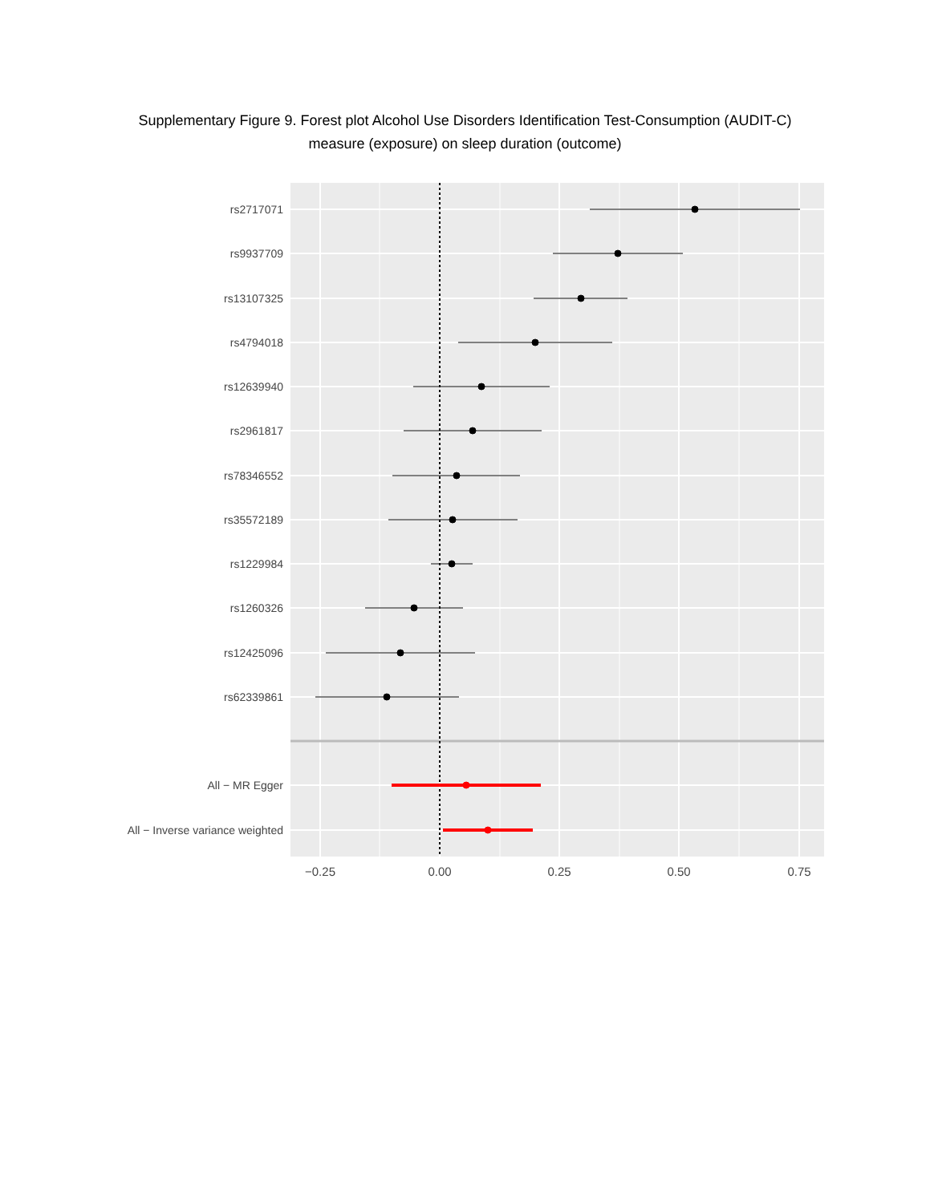Supplementary Figure 9. Forest plot Alcohol Use Disorders Identification Test-Consumption (AUDIT-C)
measure (exposure) on sleep duration (outcome)
rs2717071
rs9937709
rs13107325
rs4794018
rs12639940
rs2961817
rs78346552
rs35572189
rs1229984
rs1260326
rs12425096
rs62339861
All − MR Egger
All − Inverse variance weighted
−0.25
0.00
0.25
0.50
0.75